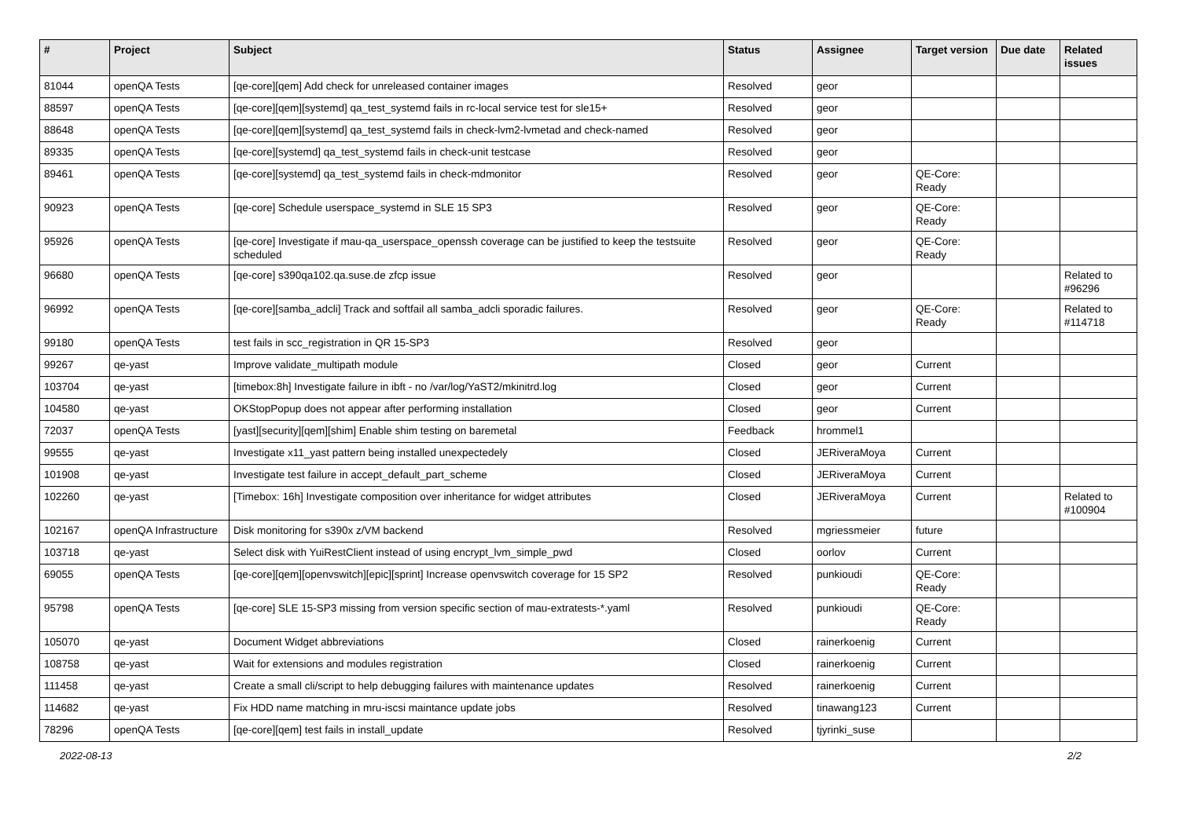| # | Project | Subject | Status | Assignee | Target version | Due date | Related issues |
| --- | --- | --- | --- | --- | --- | --- | --- |
| 81044 | openQA Tests | [qe-core][qem] Add check for unreleased container images | Resolved | geor | | | |
| 88597 | openQA Tests | [qe-core][qem][systemd] qa_test_systemd fails in rc-local service test for sle15+ | Resolved | geor | | | |
| 88648 | openQA Tests | [qe-core][qem][systemd] qa_test_systemd fails in check-lvm2-lvmetad and check-named | Resolved | geor | | | |
| 89335 | openQA Tests | [qe-core][systemd] qa_test_systemd fails in check-unit testcase | Resolved | geor | | | |
| 89461 | openQA Tests | [qe-core][systemd] qa_test_systemd fails in check-mdmonitor | Resolved | geor | QE-Core: Ready | | |
| 90923 | openQA Tests | [qe-core] Schedule userspace_systemd in SLE 15 SP3 | Resolved | geor | QE-Core: Ready | | |
| 95926 | openQA Tests | [qe-core] Investigate if mau-qa_userspace_openssh coverage can be justified to keep the testsuite scheduled | Resolved | geor | QE-Core: Ready | | |
| 96680 | openQA Tests | [qe-core] s390qa102.qa.suse.de zfcp issue | Resolved | geor | | | Related to #96296 |
| 96992 | openQA Tests | [qe-core][samba_adcli] Track and softfail all samba_adcli sporadic failures. | Resolved | geor | QE-Core: Ready | | Related to #114718 |
| 99180 | openQA Tests | test fails in scc_registration in QR 15-SP3 | Resolved | geor | | | |
| 99267 | qe-yast | Improve validate_multipath module | Closed | geor | Current | | |
| 103704 | qe-yast | [timebox:8h] Investigate failure in ibft - no /var/log/YaST2/mkinitrd.log | Closed | geor | Current | | |
| 104580 | qe-yast | OKStopPopup does not appear after performing installation | Closed | geor | Current | | |
| 72037 | openQA Tests | [yast][security][qem][shim] Enable shim testing on baremetal | Feedback | hrommel1 | | | |
| 99555 | qe-yast | Investigate x11_yast pattern being installed unexpectedely | Closed | JERiveraMoya | Current | | |
| 101908 | qe-yast | Investigate test failure in accept_default_part_scheme | Closed | JERiveraMoya | Current | | |
| 102260 | qe-yast | [Timebox: 16h] Investigate composition over inheritance for widget attributes | Closed | JERiveraMoya | Current | | Related to #100904 |
| 102167 | openQA Infrastructure | Disk monitoring for s390x z/VM backend | Resolved | mgriessmeier | future | | |
| 103718 | qe-yast | Select disk with YuiRestClient instead of using encrypt_lvm_simple_pwd | Closed | oorlov | Current | | |
| 69055 | openQA Tests | [qe-core][qem][openvswitch][epic][sprint] Increase openvswitch coverage for 15 SP2 | Resolved | punkioudi | QE-Core: Ready | | |
| 95798 | openQA Tests | [qe-core] SLE 15-SP3 missing from version specific section of mau-extratests-*.yaml | Resolved | punkioudi | QE-Core: Ready | | |
| 105070 | qe-yast | Document Widget abbreviations | Closed | rainerkoenig | Current | | |
| 108758 | qe-yast | Wait for extensions and modules registration | Closed | rainerkoenig | Current | | |
| 111458 | qe-yast | Create a small cli/script to help debugging failures with maintenance updates | Resolved | rainerkoenig | Current | | |
| 114682 | qe-yast | Fix HDD name matching in mru-iscsi maintance update jobs | Resolved | tinawang123 | Current | | |
| 78296 | openQA Tests | [qe-core][qem] test fails in install_update | Resolved | tjyrinki_suse | | | |
2022-08-13 2/2